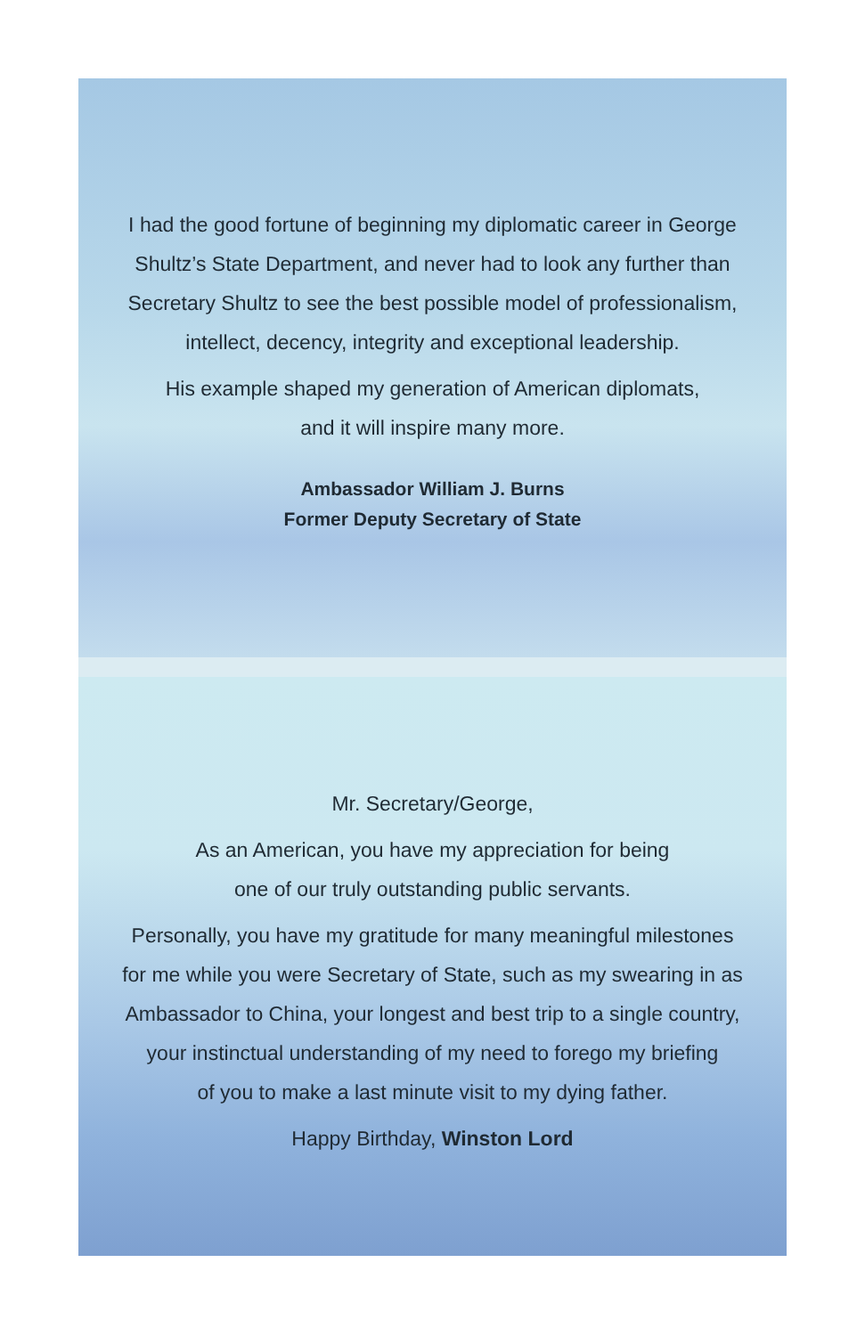I had the good fortune of beginning my diplomatic career in George
Shultz’s State Department, and never had to look any further than
Secretary Shultz to see the best possible model of professionalism,
intellect, decency, integrity and exceptional leadership.
His example shaped my generation of American diplomats,
and it will inspire many more.
Ambassador William J. Burns
Former Deputy Secretary of State
Mr. Secretary/George,
As an American, you have my appreciation for being
one of our truly outstanding public servants.
Personally, you have my gratitude for many meaningful milestones
for me while you were Secretary of State, such as my swearing in as
Ambassador to China, your longest and best trip to a single country,
your instinctual understanding of my need to forego my briefing
of you to make a last minute visit to my dying father.
Happy Birthday, Winston Lord